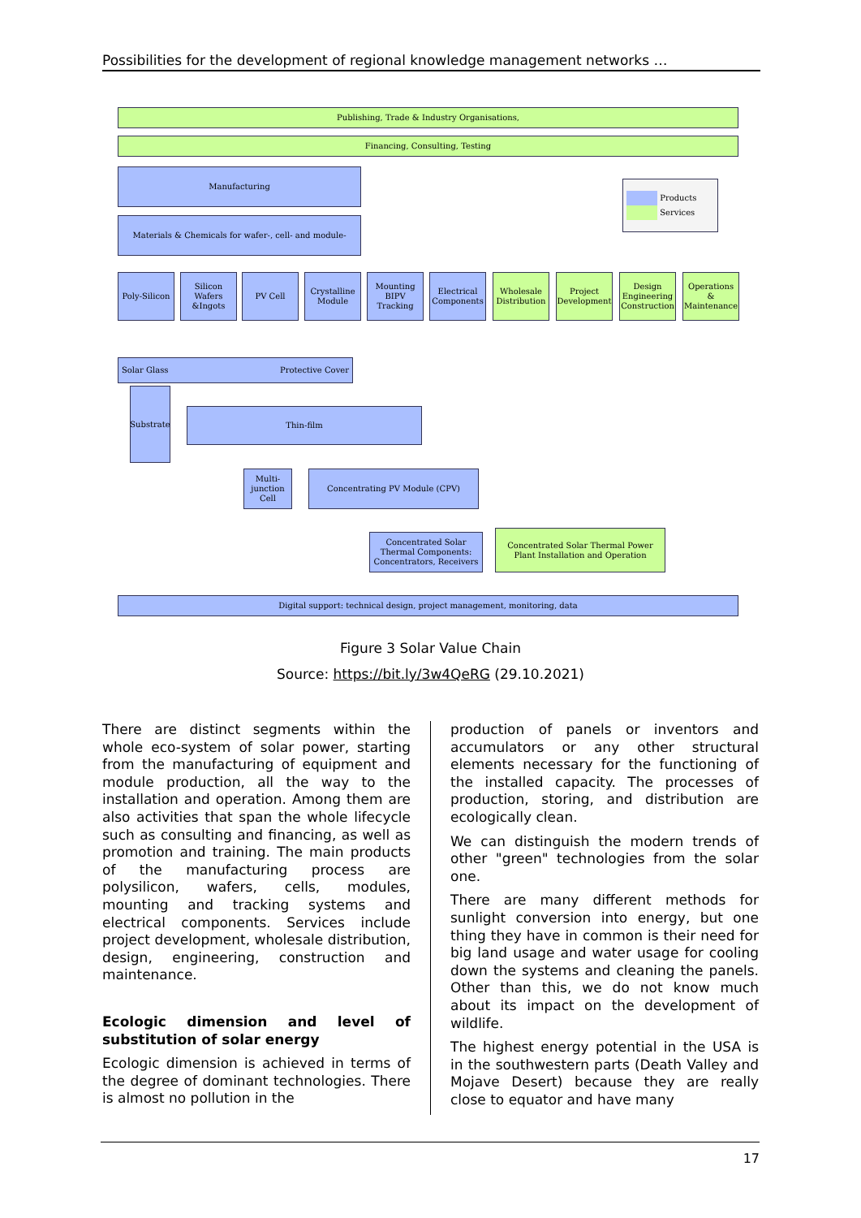Possibilities for the development of regional knowledge management networks …
Publishing, Trade & Industry Organisations,
Financing, Consulting, Testing
Manufacturing
Materials & Chemicals for wafer-, cell- and module-
Products
Services
Poly-Silicon
Silicon Wafers &Ingots
PV Cell
Crystalline Module
Mounting BIPV Tracking
Electrical Components
Wholesale Distribution
Project Development
Design Engineering Construction
Operations & Maintenance
Solar Glass Protective Cover
Substrate
Thin-film
Multi-junction Cell
Concentrating PV Module (CPV)
Concentrated Solar Thermal Components: Concentrators, Receivers
Concentrated Solar Thermal Power Plant Installation and Operation
Digital support: technical design, project management, monitoring, data
Figure 3 Solar Value Chain
Source: https://bit.ly/3w4QeRG (29.10.2021)
There are distinct segments within the whole eco-system of solar power, starting from the manufacturing of equipment and module production, all the way to the installation and operation. Among them are also activities that span the whole lifecycle such as consulting and financing, as well as promotion and training. The main products of the manufacturing process are polysilicon, wafers, cells, modules, mounting and tracking systems and electrical components. Services include project development, wholesale distribution, design, engineering, construction and maintenance.
Ecologic dimension and level of substitution of solar energy
Ecologic dimension is achieved in terms of the degree of dominant technologies. There is almost no pollution in the
production of panels or inventors and accumulators or any other structural elements necessary for the functioning of the installed capacity. The processes of production, storing, and distribution are ecologically clean.
We can distinguish the modern trends of other "green" technologies from the solar one.
There are many different methods for sunlight conversion into energy, but one thing they have in common is their need for big land usage and water usage for cooling down the systems and cleaning the panels. Other than this, we do not know much about its impact on the development of wildlife.
The highest energy potential in the USA is in the southwestern parts (Death Valley and Mojave Desert) because they are really close to equator and have many
17